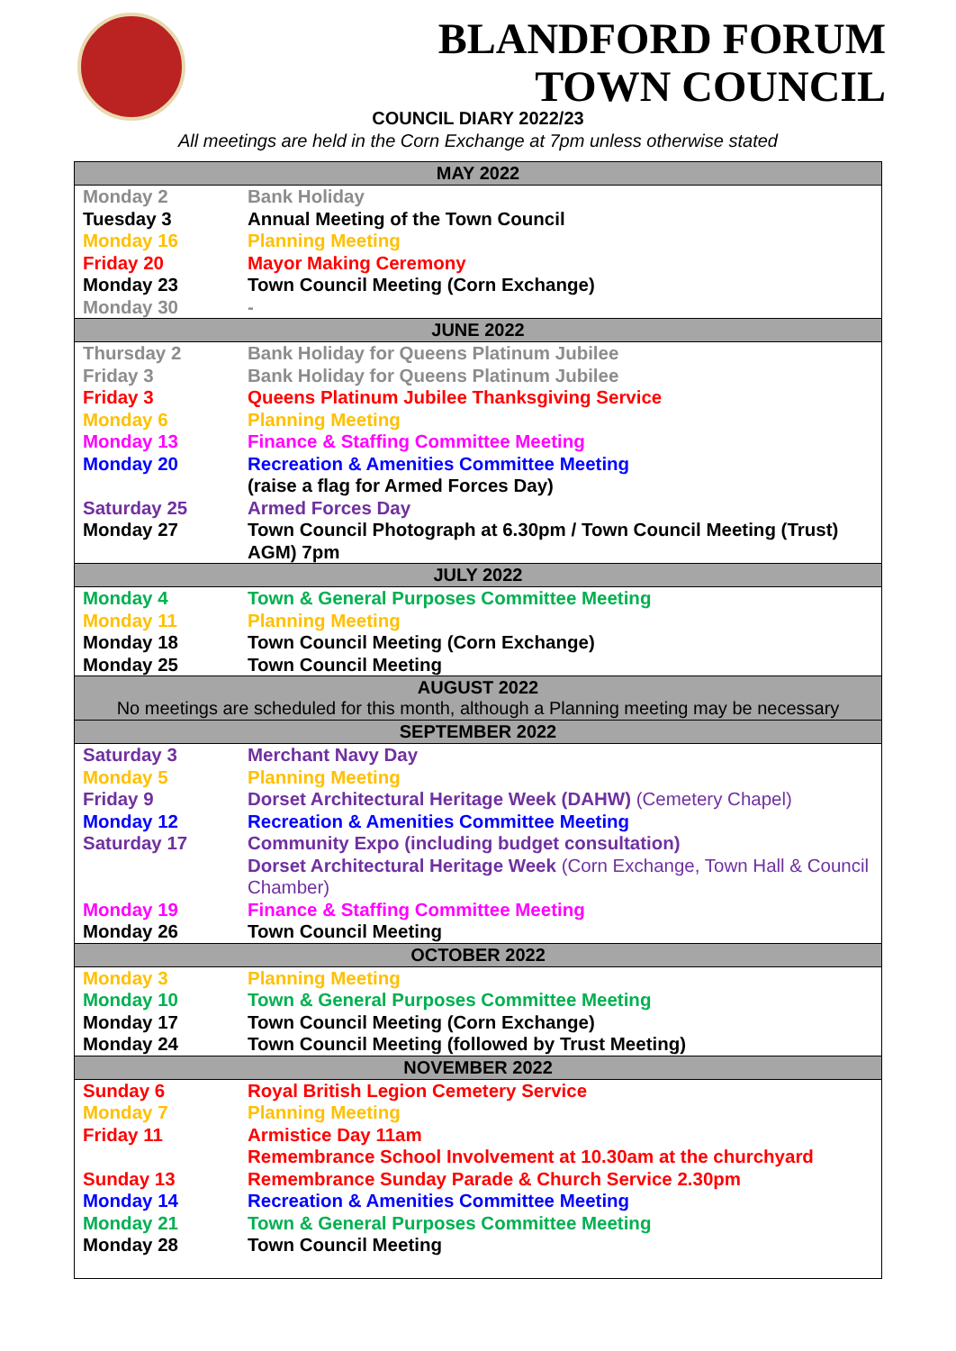BLANDFORD FORUM
TOWN COUNCIL
| MAY 2022 | |
| --- | --- |
| Monday 2 | Bank Holiday |
| Tuesday 3 | Annual Meeting of the Town Council |
| Monday 16 | Planning Meeting |
| Friday 20 | Mayor Making Ceremony |
| Monday 23 | Town Council Meeting (Corn Exchange) |
| Monday 30 | - |
| JUNE 2022 | |
| Thursday 2 | Bank Holiday for Queens Platinum Jubilee |
| Friday 3 | Bank Holiday for Queens Platinum Jubilee |
| Friday 3 | Queens Platinum Jubilee Thanksgiving Service |
| Monday 6 | Planning Meeting |
| Monday 13 | Finance & Staffing Committee Meeting |
| Monday 20 | Recreation & Amenities Committee Meeting (raise a flag for Armed Forces Day) |
| Saturday 25 | Armed Forces Day |
| Monday 27 | Town Council Photograph at 6.30pm / Town Council Meeting (Trust) AGM) 7pm |
| JULY 2022 | |
| Monday 4 | Town & General Purposes Committee Meeting |
| Monday 11 | Planning Meeting |
| Monday 18 | Town Council Meeting (Corn Exchange) |
| Monday 25 | Town Council Meeting |
| AUGUST 2022 No meetings are scheduled for this month, although a Planning meeting may be necessary | |
| SEPTEMBER 2022 | |
| Saturday 3 | Merchant Navy Day |
| Monday 5 | Planning Meeting |
| Friday 9 | Dorset Architectural Heritage Week (DAHW) (Cemetery Chapel) |
| Monday 12 | Recreation & Amenities Committee Meeting |
| Saturday 17 | Community Expo (including budget consultation) Dorset Architectural Heritage Week (Corn Exchange, Town Hall & Council Chamber) |
| Monday 19 | Finance & Staffing Committee Meeting |
| Monday 26 | Town Council Meeting |
| OCTOBER 2022 | |
| Monday 3 | Planning Meeting |
| Monday 10 | Town & General Purposes Committee Meeting |
| Monday 17 | Town Council Meeting (Corn Exchange) |
| Monday 24 | Town Council Meeting (followed by Trust Meeting) |
| NOVEMBER 2022 | |
| Sunday 6 | Royal British Legion Cemetery Service |
| Monday 7 | Planning Meeting |
| Friday 11 | Armistice Day 11am Remembrance School Involvement at 10.30am at the churchyard |
| Sunday 13 | Remembrance Sunday Parade & Church Service 2.30pm |
| Monday 14 | Recreation & Amenities Committee Meeting |
| Monday 21 | Town & General Purposes Committee Meeting |
| Monday 28 | Town Council Meeting |
COUNCIL DIARY 2022/23
All meetings are held in the Corn Exchange at 7pm unless otherwise stated